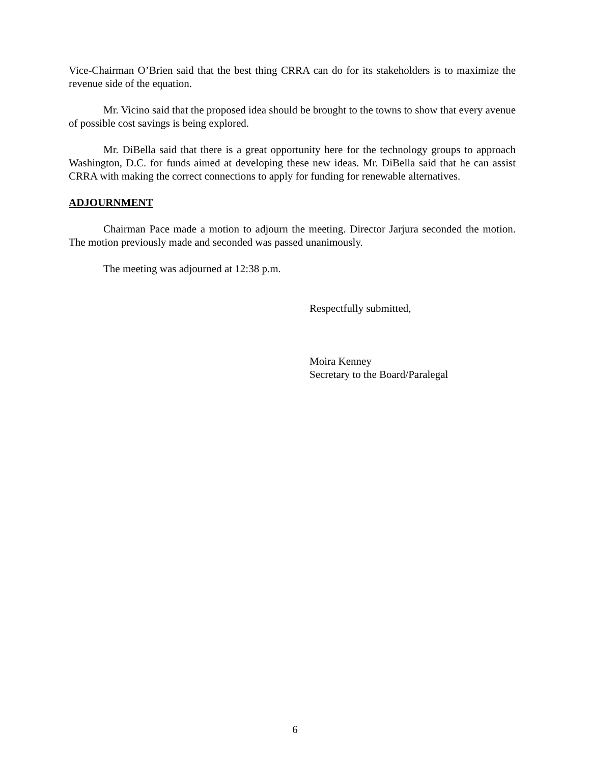Vice-Chairman O’Brien said that the best thing CRRA can do for its stakeholders is to maximize the revenue side of the equation.
Mr. Vicino said that the proposed idea should be brought to the towns to show that every avenue of possible cost savings is being explored.
Mr. DiBella said that there is a great opportunity here for the technology groups to approach Washington, D.C. for funds aimed at developing these new ideas. Mr. DiBella said that he can assist CRRA with making the correct connections to apply for funding for renewable alternatives.
ADJOURNMENT
Chairman Pace made a motion to adjourn the meeting. Director Jarjura seconded the motion. The motion previously made and seconded was passed unanimously.
The meeting was adjourned at 12:38 p.m.
Respectfully submitted,
Moira Kenney
Secretary to the Board/Paralegal
6